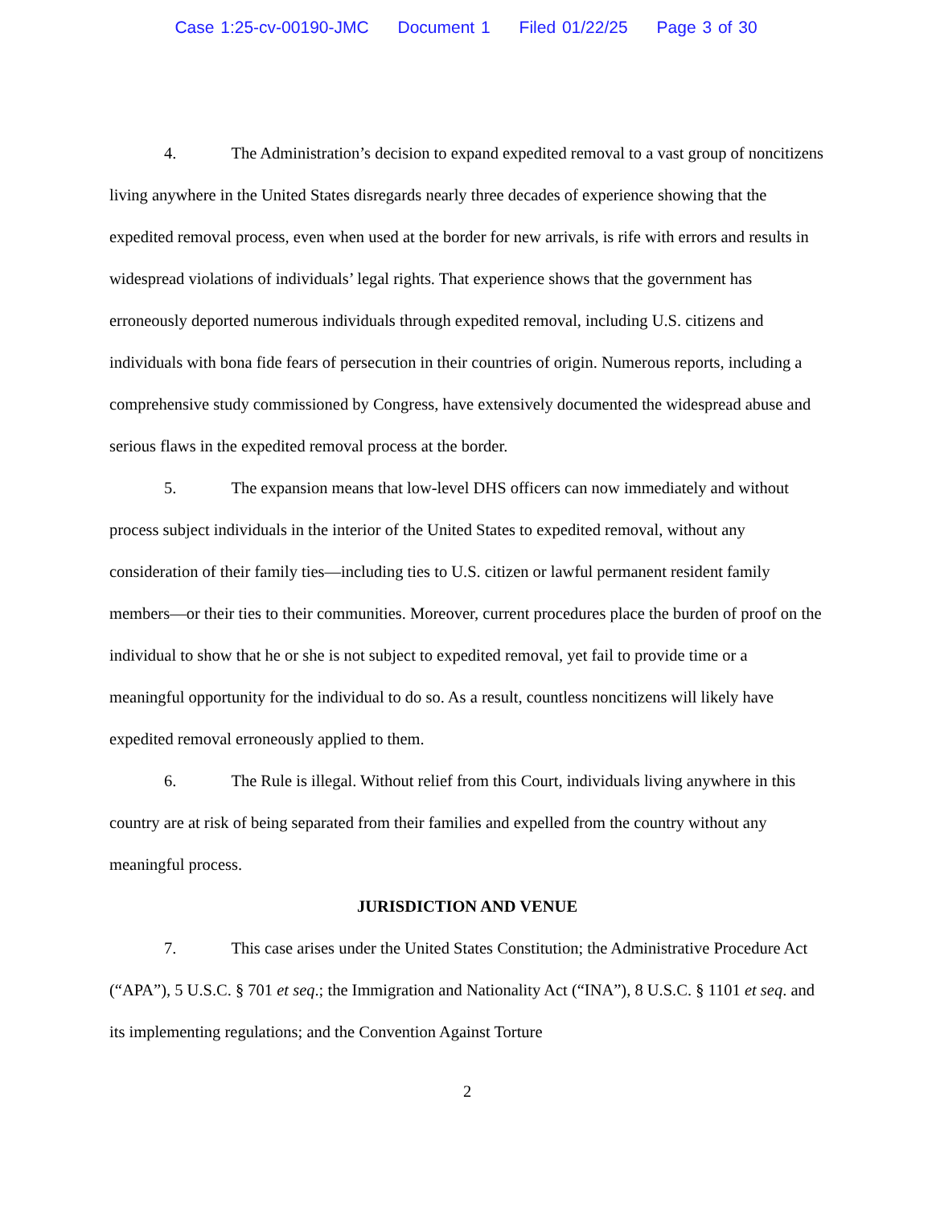Case 1:25-cv-00190-JMC Document 1 Filed 01/22/25 Page 3 of 30
4. The Administration’s decision to expand expedited removal to a vast group of noncitizens living anywhere in the United States disregards nearly three decades of experience showing that the expedited removal process, even when used at the border for new arrivals, is rife with errors and results in widespread violations of individuals’ legal rights. That experience shows that the government has erroneously deported numerous individuals through expedited removal, including U.S. citizens and individuals with bona fide fears of persecution in their countries of origin. Numerous reports, including a comprehensive study commissioned by Congress, have extensively documented the widespread abuse and serious flaws in the expedited removal process at the border.
5. The expansion means that low-level DHS officers can now immediately and without process subject individuals in the interior of the United States to expedited removal, without any consideration of their family ties—including ties to U.S. citizen or lawful permanent resident family members—or their ties to their communities. Moreover, current procedures place the burden of proof on the individual to show that he or she is not subject to expedited removal, yet fail to provide time or a meaningful opportunity for the individual to do so. As a result, countless noncitizens will likely have expedited removal erroneously applied to them.
6. The Rule is illegal. Without relief from this Court, individuals living anywhere in this country are at risk of being separated from their families and expelled from the country without any meaningful process.
JURISDICTION AND VENUE
7. This case arises under the United States Constitution; the Administrative Procedure Act (“APA”), 5 U.S.C. § 701 et seq.; the Immigration and Nationality Act (“INA”), 8 U.S.C. § 1101 et seq. and its implementing regulations; and the Convention Against Torture
2